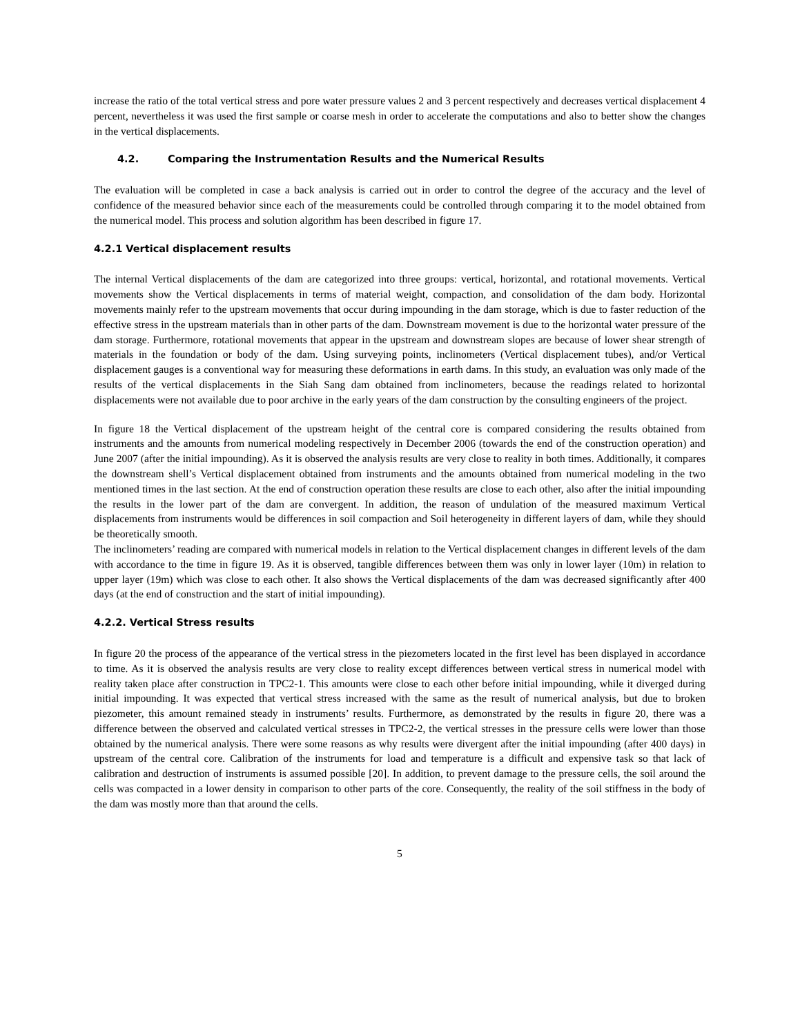increase the ratio of the total vertical stress and pore water pressure values 2 and 3 percent respectively and decreases vertical displacement 4 percent, nevertheless it was used the first sample or coarse mesh in order to accelerate the computations and also to better show the changes in the vertical displacements.
4.2. Comparing the Instrumentation Results and the Numerical Results
The evaluation will be completed in case a back analysis is carried out in order to control the degree of the accuracy and the level of confidence of the measured behavior since each of the measurements could be controlled through comparing it to the model obtained from the numerical model. This process and solution algorithm has been described in figure 17.
4.2.1 Vertical displacement results
The internal Vertical displacements of the dam are categorized into three groups: vertical, horizontal, and rotational movements. Vertical movements show the Vertical displacements in terms of material weight, compaction, and consolidation of the dam body. Horizontal movements mainly refer to the upstream movements that occur during impounding in the dam storage, which is due to faster reduction of the effective stress in the upstream materials than in other parts of the dam. Downstream movement is due to the horizontal water pressure of the dam storage. Furthermore, rotational movements that appear in the upstream and downstream slopes are because of lower shear strength of materials in the foundation or body of the dam. Using surveying points, inclinometers (Vertical displacement tubes), and/or Vertical displacement gauges is a conventional way for measuring these deformations in earth dams. In this study, an evaluation was only made of the results of the vertical displacements in the Siah Sang dam obtained from inclinometers, because the readings related to horizontal displacements were not available due to poor archive in the early years of the dam construction by the consulting engineers of the project.
In figure 18 the Vertical displacement of the upstream height of the central core is compared considering the results obtained from instruments and the amounts from numerical modeling respectively in December 2006 (towards the end of the construction operation) and June 2007 (after the initial impounding). As it is observed the analysis results are very close to reality in both times. Additionally, it compares the downstream shell’s Vertical displacement obtained from instruments and the amounts obtained from numerical modeling in the two mentioned times in the last section. At the end of construction operation these results are close to each other, also after the initial impounding the results in the lower part of the dam are convergent. In addition, the reason of undulation of the measured maximum Vertical displacements from instruments would be differences in soil compaction and Soil heterogeneity in different layers of dam, while they should be theoretically smooth.
The inclinometers’ reading are compared with numerical models in relation to the Vertical displacement changes in different levels of the dam with accordance to the time in figure 19. As it is observed, tangible differences between them was only in lower layer (10m) in relation to upper layer (19m) which was close to each other. It also shows the Vertical displacements of the dam was decreased significantly after 400 days (at the end of construction and the start of initial impounding).
4.2.2. Vertical Stress results
In figure 20 the process of the appearance of the vertical stress in the piezometers located in the first level has been displayed in accordance to time. As it is observed the analysis results are very close to reality except differences between vertical stress in numerical model with reality taken place after construction in TPC2-1. This amounts were close to each other before initial impounding, while it diverged during initial impounding. It was expected that vertical stress increased with the same as the result of numerical analysis, but due to broken piezometer, this amount remained steady in instruments’ results. Furthermore, as demonstrated by the results in figure 20, there was a difference between the observed and calculated vertical stresses in TPC2-2, the vertical stresses in the pressure cells were lower than those obtained by the numerical analysis. There were some reasons as why results were divergent after the initial impounding (after 400 days) in upstream of the central core. Calibration of the instruments for load and temperature is a difficult and expensive task so that lack of calibration and destruction of instruments is assumed possible [20]. In addition, to prevent damage to the pressure cells, the soil around the cells was compacted in a lower density in comparison to other parts of the core. Consequently, the reality of the soil stiffness in the body of the dam was mostly more than that around the cells.
5